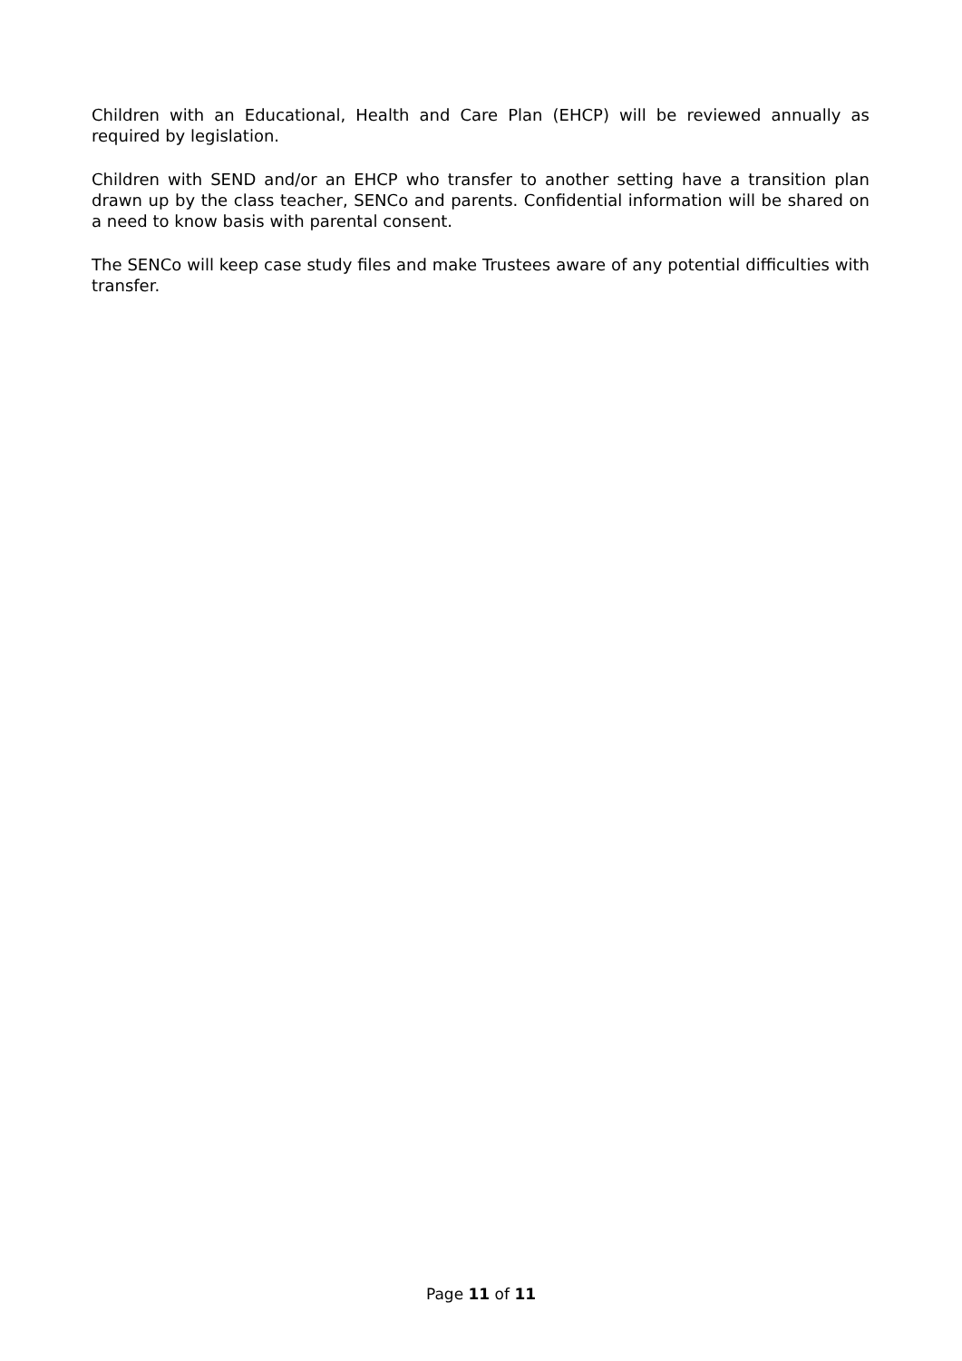Children with an Educational, Health and Care Plan (EHCP) will be reviewed annually as required by legislation.
Children with SEND and/or an EHCP who transfer to another setting have a transition plan drawn up by the class teacher, SENCo and parents. Confidential information will be shared on a need to know basis with parental consent.
The SENCo will keep case study files and make Trustees aware of any potential difficulties with transfer.
Page 11 of 11